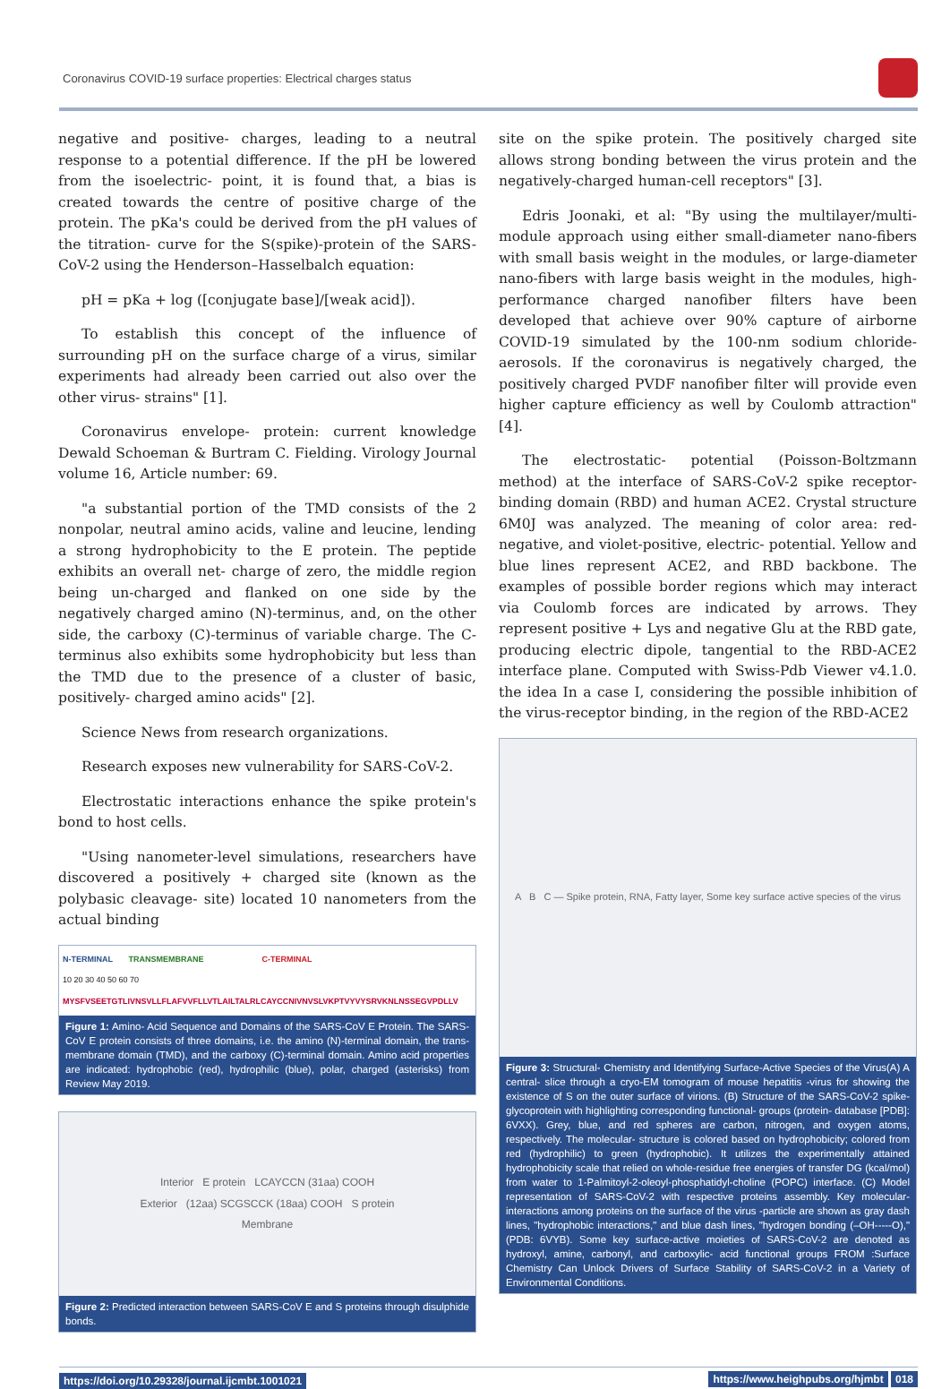Coronavirus COVID-19 surface properties: Electrical charges status
negative and positive- charges, leading to a neutral response to a potential difference. If the pH be lowered from the isoelectric- point, it is found that, a bias is created towards the centre of positive charge of the protein. The pKa's could be derived from the pH values of the titration- curve for the S(spike)-protein of the SARS-CoV-2 using the Henderson–Hasselbalch equation:
pH = pKa + log ([conjugate base]/[weak acid]).
To establish this concept of the influence of surrounding pH on the surface charge of a virus, similar experiments had already been carried out also over the other virus- strains" [1].
Coronavirus envelope- protein: current knowledge Dewald Schoeman & Burtram C. Fielding. Virology Journal volume 16, Article number: 69.
"a substantial portion of the TMD consists of the 2 nonpolar, neutral amino acids, valine and leucine, lending a strong hydrophobicity to the E protein. The peptide exhibits an overall net- charge of zero, the middle region being un-charged and flanked on one side by the negatively charged amino (N)-terminus, and, on the other side, the carboxy (C)-terminus of variable charge. The C-terminus also exhibits some hydrophobicity but less than the TMD due to the presence of a cluster of basic, positively- charged amino acids" [2].
Science News from research organizations.
Research exposes new vulnerability for SARS-CoV-2.
Electrostatic interactions enhance the spike protein's bond to host cells.
"Using nanometer-level simulations, researchers have discovered a positively + charged site (known as the polybasic cleavage- site) located 10 nanometers from the actual binding
N-TERMINAL TRANSMEMBRANE C-TERMINAL
10 20 30 40 50 60 70
MYSFVSEETGTLIVNSVLLFLAFVVFLLVTLAILTALRLCAYCCNIVNVSLVKPTVYVYSRVKNLNSSEGVPDLLV
Figure 1: Amino- Acid Sequence and Domains of the SARS-CoV E Protein. The SARS-CoV E protein consists of three domains, i.e. the amino (N)-terminal domain, the trans-membrane domain (TMD), and the carboxy (C)-terminal domain. Amino acid properties are indicated: hydrophobic (red), hydrophilic (blue), polar, charged (asterisks) from Review May 2019.
Interior E protein LCAYCCN (31aa) COOH
Exterior (12aa) SCGSCCK (18aa) COOH S protein
Membrane
Figure 2: Predicted interaction between SARS-CoV E and S proteins through disulphide bonds.
site on the spike protein. The positively charged site allows strong bonding between the virus protein and the negatively-charged human-cell receptors" [3].
Edris Joonaki, et al: "By using the multilayer/multi-module approach using either small-diameter nano-fibers with small basis weight in the modules, or large-diameter nano-fibers with large basis weight in the modules, high-performance charged nanofiber filters have been developed that achieve over 90% capture of airborne COVID-19 simulated by the 100-nm sodium chloride- aerosols. If the coronavirus is negatively charged, the positively charged PVDF nanofiber filter will provide even higher capture efficiency as well by Coulomb attraction" [4].
The electrostatic- potential (Poisson-Boltzmann method) at the interface of SARS-CoV-2 spike receptor-binding domain (RBD) and human ACE2. Crystal structure 6M0J was analyzed. The meaning of color area: red-negative, and violet-positive, electric- potential. Yellow and blue lines represent ACE2, and RBD backbone. The examples of possible border regions which may interact via Coulomb forces are indicated by arrows. They represent positive + Lys and negative Glu at the RBD gate, producing electric dipole, tangential to the RBD-ACE2 interface plane. Computed with Swiss-Pdb Viewer v4.1.0. the idea In a case I, considering the possible inhibition of the virus-receptor binding, in the region of the RBD-ACE2
A B C — Spike protein, RNA, Fatty layer, Some key surface active species of the virus
Figure 3: Structural- Chemistry and Identifying Surface-Active Species of the Virus(A) A central- slice through a cryo-EM tomogram of mouse hepatitis -virus for showing the existence of S on the outer surface of virions. (B) Structure of the SARS-CoV-2 spike- glycoprotein with highlighting corresponding functional- groups (protein- database [PDB]: 6VXX). Grey, blue, and red spheres are carbon, nitrogen, and oxygen atoms, respectively. The molecular- structure is colored based on hydrophobicity; colored from red (hydrophilic) to green (hydrophobic). It utilizes the experimentally attained hydrophobicity scale that relied on whole-residue free energies of transfer DG (kcal/mol) from water to 1-Palmitoyl-2-oleoyl-phosphatidyl-choline (POPC) interface. (C) Model representation of SARS-CoV-2 with respective proteins assembly. Key molecular- interactions among proteins on the surface of the virus -particle are shown as gray dash lines, "hydrophobic interactions," and blue dash lines, "hydrogen bonding (–OH-----O)," (PDB: 6VYB). Some key surface-active moieties of SARS-CoV-2 are denoted as hydroxyl, amine, carbonyl, and carboxylic- acid functional groups FROM :Surface Chemistry Can Unlock Drivers of Surface Stability of SARS-CoV-2 in a Variety of Environmental Conditions.
https://doi.org/10.29328/journal.ijcmbt.1001021
https://www.heighpubs.org/hjmbt 018